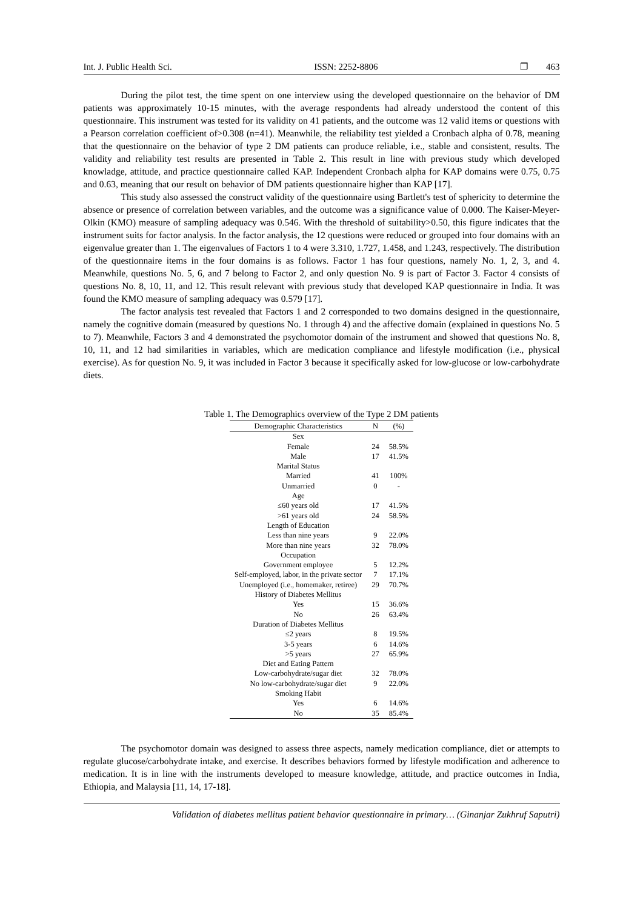Int. J. Public Health Sci. ISSN: 2252-8806 ❐ 463
During the pilot test, the time spent on one interview using the developed questionnaire on the behavior of DM patients was approximately 10-15 minutes, with the average respondents had already understood the content of this questionnaire. This instrument was tested for its validity on 41 patients, and the outcome was 12 valid items or questions with a Pearson correlation coefficient of>0.308 (n=41). Meanwhile, the reliability test yielded a Cronbach alpha of 0.78, meaning that the questionnaire on the behavior of type 2 DM patients can produce reliable, i.e., stable and consistent, results. The validity and reliability test results are presented in Table 2. This result in line with previous study which developed knowladge, attitude, and practice questionnaire called KAP. Independent Cronbach alpha for KAP domains were 0.75, 0.75 and 0.63, meaning that our result on behavior of DM patients questionnaire higher than KAP [17].
This study also assessed the construct validity of the questionnaire using Bartlett's test of sphericity to determine the absence or presence of correlation between variables, and the outcome was a significance value of 0.000. The Kaiser-Meyer-Olkin (KMO) measure of sampling adequacy was 0.546. With the threshold of suitability>0.50, this figure indicates that the instrument suits for factor analysis. In the factor analysis, the 12 questions were reduced or grouped into four domains with an eigenvalue greater than 1. The eigenvalues of Factors 1 to 4 were 3.310, 1.727, 1.458, and 1.243, respectively. The distribution of the questionnaire items in the four domains is as follows. Factor 1 has four questions, namely No. 1, 2, 3, and 4. Meanwhile, questions No. 5, 6, and 7 belong to Factor 2, and only question No. 9 is part of Factor 3. Factor 4 consists of questions No. 8, 10, 11, and 12. This result relevant with previous study that developed KAP questionnaire in India. It was found the KMO measure of sampling adequacy was 0.579 [17].
The factor analysis test revealed that Factors 1 and 2 corresponded to two domains designed in the questionnaire, namely the cognitive domain (measured by questions No. 1 through 4) and the affective domain (explained in questions No. 5 to 7). Meanwhile, Factors 3 and 4 demonstrated the psychomotor domain of the instrument and showed that questions No. 8, 10, 11, and 12 had similarities in variables, which are medication compliance and lifestyle modification (i.e., physical exercise). As for question No. 9, it was included in Factor 3 because it specifically asked for low-glucose or low-carbohydrate diets.
Table 1. The Demographics overview of the Type 2 DM patients
| Demographic Characteristics | N | (%) |
| --- | --- | --- |
| Sex | | |
| Female | 24 | 58.5% |
| Male | 17 | 41.5% |
| Marital Status | | |
| Married | 41 | 100% |
| Unmarried | 0 | - |
| Age | | |
| ≤60 years old | 17 | 41.5% |
| >61 years old | 24 | 58.5% |
| Length of Education | | |
| Less than nine years | 9 | 22.0% |
| More than nine years | 32 | 78.0% |
| Occupation | | |
| Government employee | 5 | 12.2% |
| Self-employed, labor, in the private sector | 7 | 17.1% |
| Unemployed (i.e., homemaker, retiree) | 29 | 70.7% |
| History of Diabetes Mellitus | | |
| Yes | 15 | 36.6% |
| No | 26 | 63.4% |
| Duration of Diabetes Mellitus | | |
| ≤2 years | 8 | 19.5% |
| 3-5 years | 6 | 14.6% |
| >5 years | 27 | 65.9% |
| Diet and Eating Pattern | | |
| Low-carbohydrate/sugar diet | 32 | 78.0% |
| No low-carbohydrate/sugar diet | 9 | 22.0% |
| Smoking Habit | | |
| Yes | 6 | 14.6% |
| No | 35 | 85.4% |
The psychomotor domain was designed to assess three aspects, namely medication compliance, diet or attempts to regulate glucose/carbohydrate intake, and exercise. It describes behaviors formed by lifestyle modification and adherence to medication. It is in line with the instruments developed to measure knowledge, attitude, and practice outcomes in India, Ethiopia, and Malaysia [11, 14, 17-18].
Validation of diabetes mellitus patient behavior questionnaire in primary… (Ginanjar Zukhruf Saputri)